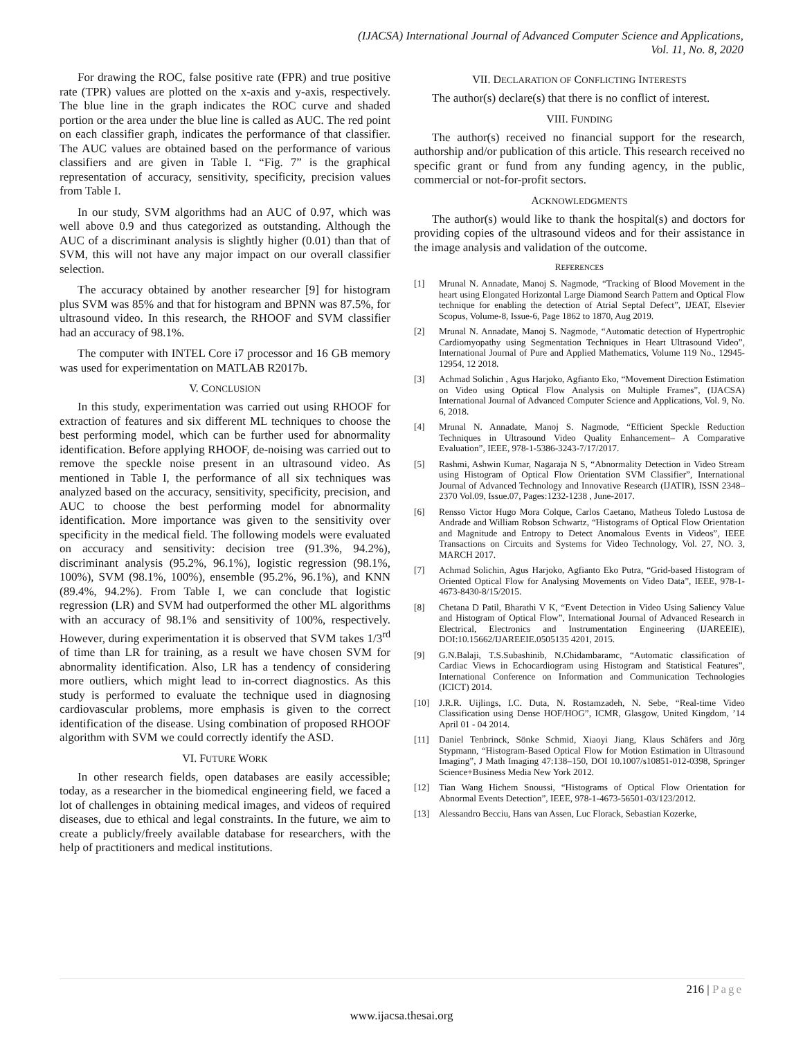(IJACSA) International Journal of Advanced Computer Science and Applications,
Vol. 11, No. 8, 2020
For drawing the ROC, false positive rate (FPR) and true positive rate (TPR) values are plotted on the x-axis and y-axis, respectively. The blue line in the graph indicates the ROC curve and shaded portion or the area under the blue line is called as AUC. The red point on each classifier graph, indicates the performance of that classifier. The AUC values are obtained based on the performance of various classifiers and are given in Table I. “Fig. 7” is the graphical representation of accuracy, sensitivity, specificity, precision values from Table I.
In our study, SVM algorithms had an AUC of 0.97, which was well above 0.9 and thus categorized as outstanding. Although the AUC of a discriminant analysis is slightly higher (0.01) than that of SVM, this will not have any major impact on our overall classifier selection.
The accuracy obtained by another researcher [9] for histogram plus SVM was 85% and that for histogram and BPNN was 87.5%, for ultrasound video. In this research, the RHOOF and SVM classifier had an accuracy of 98.1%.
The computer with INTEL Core i7 processor and 16 GB memory was used for experimentation on MATLAB R2017b.
V. CONCLUSION
In this study, experimentation was carried out using RHOOF for extraction of features and six different ML techniques to choose the best performing model, which can be further used for abnormality identification. Before applying RHOOF, de-noising was carried out to remove the speckle noise present in an ultrasound video. As mentioned in Table I, the performance of all six techniques was analyzed based on the accuracy, sensitivity, specificity, precision, and AUC to choose the best performing model for abnormality identification. More importance was given to the sensitivity over specificity in the medical field. The following models were evaluated on accuracy and sensitivity: decision tree (91.3%, 94.2%), discriminant analysis (95.2%, 96.1%), logistic regression (98.1%, 100%), SVM (98.1%, 100%), ensemble (95.2%, 96.1%), and KNN (89.4%, 94.2%). From Table I, we can conclude that logistic regression (LR) and SVM had outperformed the other ML algorithms with an accuracy of 98.1% and sensitivity of 100%, respectively. However, during experimentation it is observed that SVM takes 1/3<sup>rd</sup> of time than LR for training, as a result we have chosen SVM for abnormality identification. Also, LR has a tendency of considering more outliers, which might lead to in-correct diagnostics. As this study is performed to evaluate the technique used in diagnosing cardiovascular problems, more emphasis is given to the correct identification of the disease. Using combination of proposed RHOOF algorithm with SVM we could correctly identify the ASD.
VI. FUTURE WORK
In other research fields, open databases are easily accessible; today, as a researcher in the biomedical engineering field, we faced a lot of challenges in obtaining medical images, and videos of required diseases, due to ethical and legal constraints. In the future, we aim to create a publicly/freely available database for researchers, with the help of practitioners and medical institutions.
VII. DECLARATION OF CONFLICTING INTERESTS
The author(s) declare(s) that there is no conflict of interest.
VIII. FUNDING
The author(s) received no financial support for the research, authorship and/or publication of this article. This research received no specific grant or fund from any funding agency, in the public, commercial or not-for-profit sectors.
ACKNOWLEDGMENTS
The author(s) would like to thank the hospital(s) and doctors for providing copies of the ultrasound videos and for their assistance in the image analysis and validation of the outcome.
REFERENCES
[1] Mrunal N. Annadate, Manoj S. Nagmode, “Tracking of Blood Movement in the heart using Elongated Horizontal Large Diamond Search Pattern and Optical Flow technique for enabling the detection of Atrial Septal Defect”, IJEAT, Elsevier Scopus, Volume-8, Issue-6, Page 1862 to 1870, Aug 2019.
[2] Mrunal N. Annadate, Manoj S. Nagmode, “Automatic detection of Hypertrophic Cardiomyopathy using Segmentation Techniques in Heart Ultrasound Video”, International Journal of Pure and Applied Mathematics, Volume 119 No., 12945-12954, 12 2018.
[3] Achmad Solichin , Agus Harjoko, Agfianto Eko, “Movement Direction Estimation on Video using Optical Flow Analysis on Multiple Frames”, (IJACSA) International Journal of Advanced Computer Science and Applications, Vol. 9, No. 6, 2018.
[4] Mrunal N. Annadate, Manoj S. Nagmode, “Efficient Speckle Reduction Techniques in Ultrasound Video Quality Enhancement– A Comparative Evaluation”, IEEE, 978-1-5386-3243-7/17/2017.
[5] Rashmi, Ashwin Kumar, Nagaraja N S, “Abnormality Detection in Video Stream using Histogram of Optical Flow Orientation SVM Classifier”, International Journal of Advanced Technology and Innovative Research (IJATIR), ISSN 2348–2370 Vol.09, Issue.07, Pages:1232-1238 , June-2017.
[6] Rensso Victor Hugo Mora Colque, Carlos Caetano, Matheus Toledo Lustosa de Andrade and William Robson Schwartz, “Histograms of Optical Flow Orientation and Magnitude and Entropy to Detect Anomalous Events in Videos”, IEEE Transactions on Circuits and Systems for Video Technology, Vol. 27, NO. 3, MARCH 2017.
[7] Achmad Solichin, Agus Harjoko, Agfianto Eko Putra, “Grid-based Histogram of Oriented Optical Flow for Analysing Movements on Video Data”, IEEE, 978-1-4673-8430-8/15/2015.
[8] Chetana D Patil, Bharathi V K, “Event Detection in Video Using Saliency Value and Histogram of Optical Flow”, International Journal of Advanced Research in Electrical, Electronics and Instrumentation Engineering (IJAREEIE), DOI:10.15662/IJAREEIE.0505135 4201, 2015.
[9] G.N.Balaji, T.S.Subashinib, N.Chidambaramc, “Automatic classification of Cardiac Views in Echocardiogram using Histogram and Statistical Features”, International Conference on Information and Communication Technologies (ICICT) 2014.
[10] J.R.R. Uijlings, I.C. Duta, N. Rostamzadeh, N. Sebe, “Real-time Video Classification using Dense HOF/HOG”, ICMR, Glasgow, United Kingdom, ’14 April 01 - 04 2014.
[11] Daniel Tenbrinck, Sönke Schmid, Xiaoyi Jiang, Klaus Schäfers and Jörg Stypmann, “Histogram-Based Optical Flow for Motion Estimation in Ultrasound Imaging”, J Math Imaging 47:138–150, DOI 10.1007/s10851-012-0398, Springer Science+Business Media New York 2012.
[12] Tian Wang Hichem Snoussi, “Histograms of Optical Flow Orientation for Abnormal Events Detection”, IEEE, 978-1-4673-56501-03/123/2012.
[13] Alessandro Becciu, Hans van Assen, Luc Florack, Sebastian Kozerke,
216 | Page
www.ijacsa.thesai.org